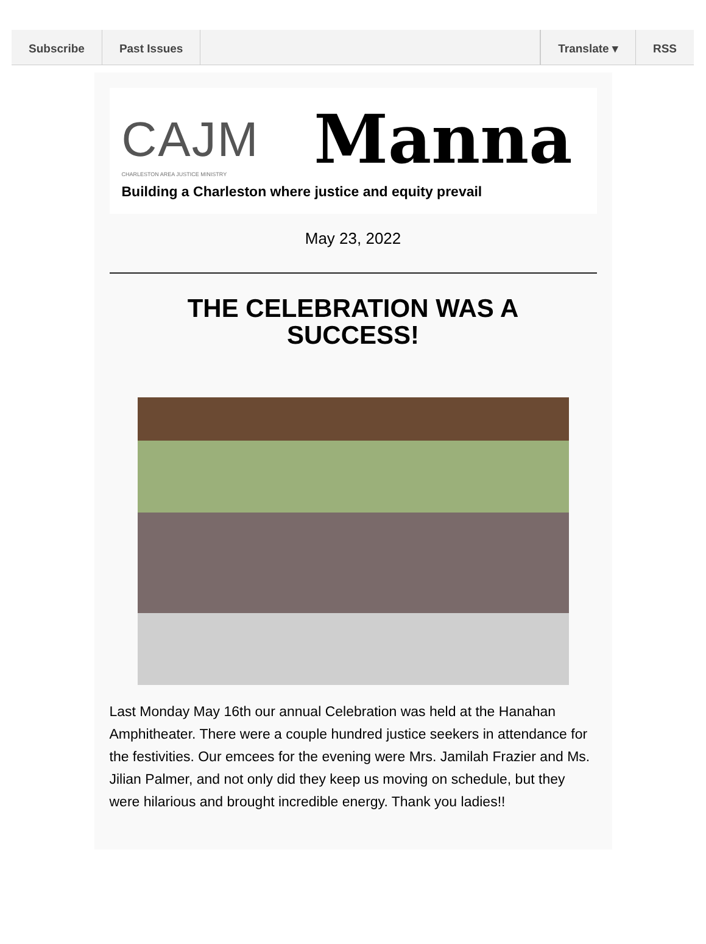Subscribe Past Issues Translate ▾ RSS
CAJM Manna
CHARLESTON AREA JUSTICE MINISTRY
Building a Charleston where justice and equity prevail
May 23, 2022
THE CELEBRATION WAS A SUCCESS!
Last Monday May 16th our annual Celebration was held at the Hanahan Amphitheater. There were a couple hundred justice seekers in attendance for the festivities. Our emcees for the evening were Mrs. Jamilah Frazier and Ms. Jilian Palmer, and not only did they keep us moving on schedule, but they were hilarious and brought incredible energy. Thank you ladies!!